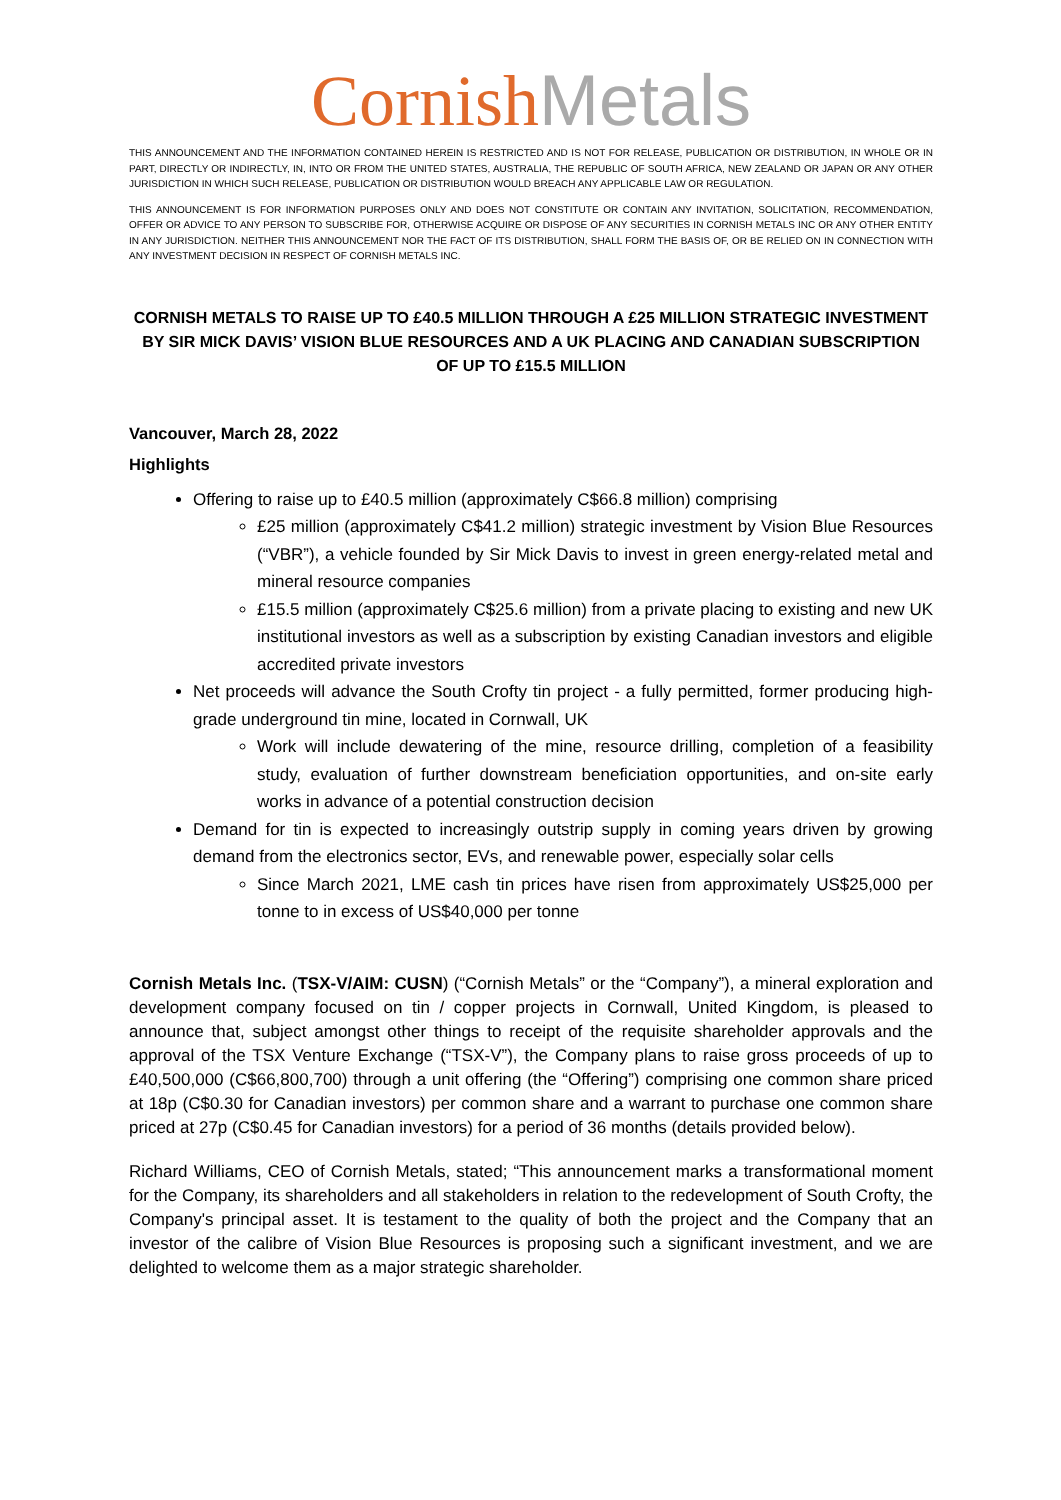Cornish Metals
THIS ANNOUNCEMENT AND THE INFORMATION CONTAINED HEREIN IS RESTRICTED AND IS NOT FOR RELEASE, PUBLICATION OR DISTRIBUTION, IN WHOLE OR IN PART, DIRECTLY OR INDIRECTLY, IN, INTO OR FROM THE UNITED STATES, AUSTRALIA, THE REPUBLIC OF SOUTH AFRICA, NEW ZEALAND OR JAPAN OR ANY OTHER JURISDICTION IN WHICH SUCH RELEASE, PUBLICATION OR DISTRIBUTION WOULD BREACH ANY APPLICABLE LAW OR REGULATION.
THIS ANNOUNCEMENT IS FOR INFORMATION PURPOSES ONLY AND DOES NOT CONSTITUTE OR CONTAIN ANY INVITATION, SOLICITATION, RECOMMENDATION, OFFER OR ADVICE TO ANY PERSON TO SUBSCRIBE FOR, OTHERWISE ACQUIRE OR DISPOSE OF ANY SECURITIES IN CORNISH METALS INC OR ANY OTHER ENTITY IN ANY JURISDICTION. NEITHER THIS ANNOUNCEMENT NOR THE FACT OF ITS DISTRIBUTION, SHALL FORM THE BASIS OF, OR BE RELIED ON IN CONNECTION WITH ANY INVESTMENT DECISION IN RESPECT OF CORNISH METALS INC.
CORNISH METALS TO RAISE UP TO £40.5 MILLION THROUGH A £25 MILLION STRATEGIC INVESTMENT BY SIR MICK DAVIS’ VISION BLUE RESOURCES AND A UK PLACING AND CANADIAN SUBSCRIPTION OF UP TO £15.5 MILLION
Vancouver, March 28, 2022
Highlights
Offering to raise up to £40.5 million (approximately C$66.8 million) comprising
£25 million (approximately C$41.2 million) strategic investment by Vision Blue Resources (“VBR”), a vehicle founded by Sir Mick Davis to invest in green energy-related metal and mineral resource companies
£15.5 million (approximately C$25.6 million) from a private placing to existing and new UK institutional investors as well as a subscription by existing Canadian investors and eligible accredited private investors
Net proceeds will advance the South Crofty tin project - a fully permitted, former producing high-grade underground tin mine, located in Cornwall, UK
Work will include dewatering of the mine, resource drilling, completion of a feasibility study, evaluation of further downstream beneficiation opportunities, and on-site early works in advance of a potential construction decision
Demand for tin is expected to increasingly outstrip supply in coming years driven by growing demand from the electronics sector, EVs, and renewable power, especially solar cells
Since March 2021, LME cash tin prices have risen from approximately US$25,000 per tonne to in excess of US$40,000 per tonne
Cornish Metals Inc. (TSX-V/AIM: CUSN) (“Cornish Metals” or the “Company”), a mineral exploration and development company focused on tin / copper projects in Cornwall, United Kingdom, is pleased to announce that, subject amongst other things to receipt of the requisite shareholder approvals and the approval of the TSX Venture Exchange (“TSX-V”), the Company plans to raise gross proceeds of up to £40,500,000 (C$66,800,700) through a unit offering (the “Offering”) comprising one common share priced at 18p (C$0.30 for Canadian investors) per common share and a warrant to purchase one common share priced at 27p (C$0.45 for Canadian investors) for a period of 36 months (details provided below).
Richard Williams, CEO of Cornish Metals, stated; “This announcement marks a transformational moment for the Company, its shareholders and all stakeholders in relation to the redevelopment of South Crofty, the Company's principal asset. It is testament to the quality of both the project and the Company that an investor of the calibre of Vision Blue Resources is proposing such a significant investment, and we are delighted to welcome them as a major strategic shareholder.